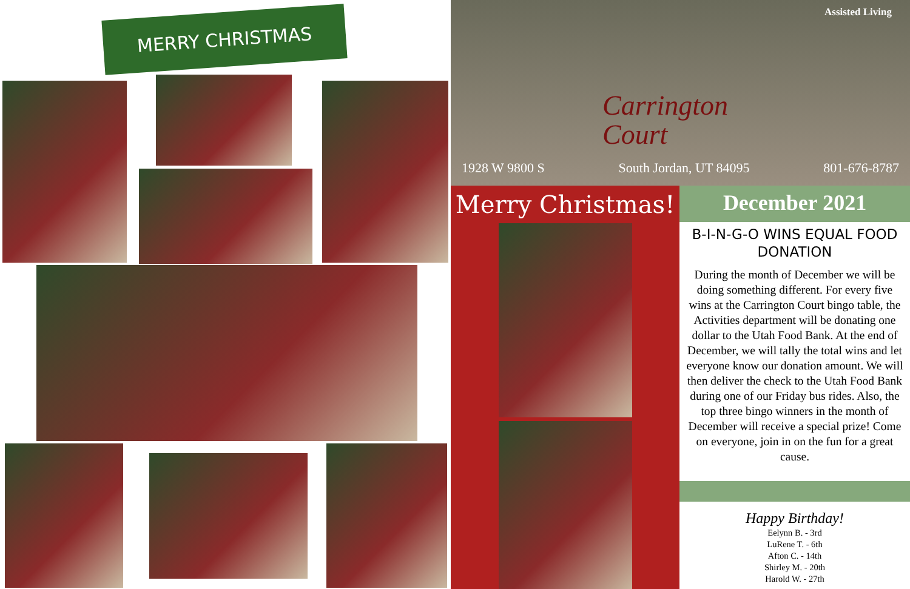MERRY CHRISTMAS
Assisted Living
Carrington
Court
1928 W 9800 S South Jordan, UT 84095 801-676-8787
Merry Christmas!
December 2021
B-I-N-G-O WINS EQUAL FOOD DONATION
During the month of December we will be doing something different. For every five wins at the Carrington Court bingo table, the Activities department will be donating one dollar to the Utah Food Bank. At the end of December, we will tally the total wins and let everyone know our donation amount. We will then deliver the check to the Utah Food Bank during one of our Friday bus rides. Also, the top three bingo winners in the month of December will receive a special prize! Come on everyone, join in on the fun for a great cause.
Happy Birthday!
Eelynn B. - 3rd
LuRene T. - 6th
Afton C. - 14th
Shirley M. - 20th
Harold W. - 27th